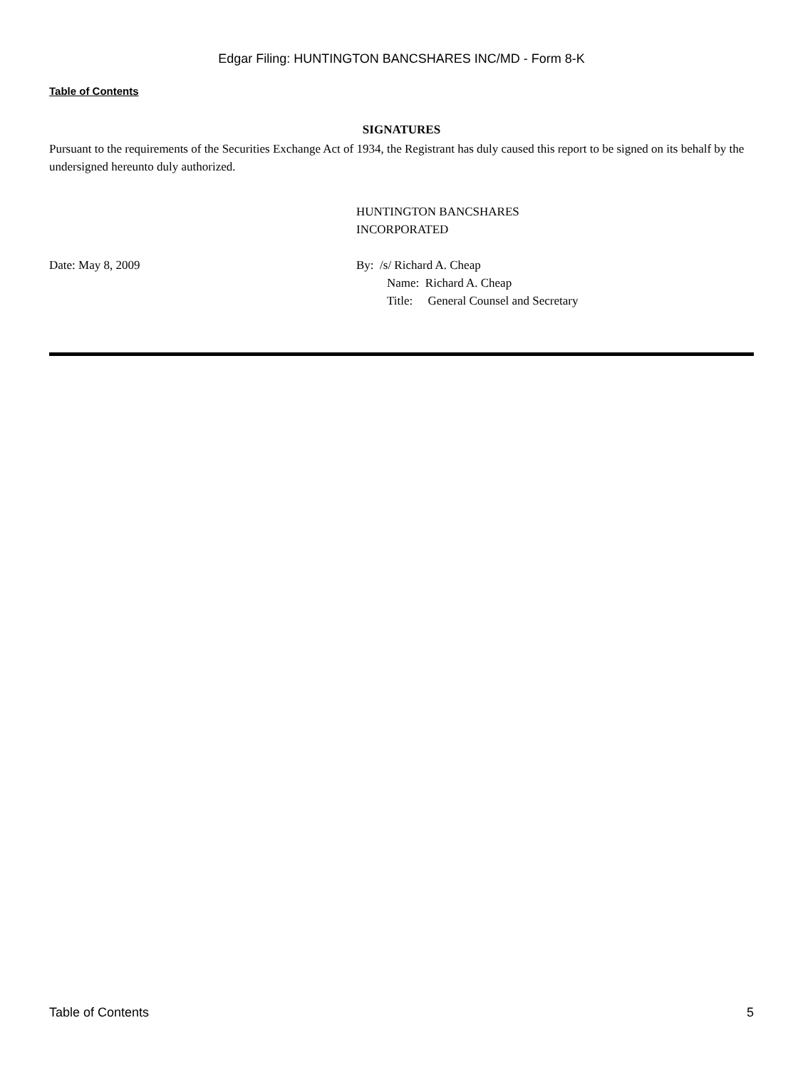Edgar Filing: HUNTINGTON BANCSHARES INC/MD - Form 8-K
Table of Contents
SIGNATURES
Pursuant to the requirements of the Securities Exchange Act of 1934, the Registrant has duly caused this report to be signed on its behalf by the undersigned hereunto duly authorized.
HUNTINGTON BANCSHARES
INCORPORATED
Date: May 8, 2009 By: /s/ Richard A. Cheap
Name: Richard A. Cheap
Title: General Counsel and Secretary
Table of Contents 5